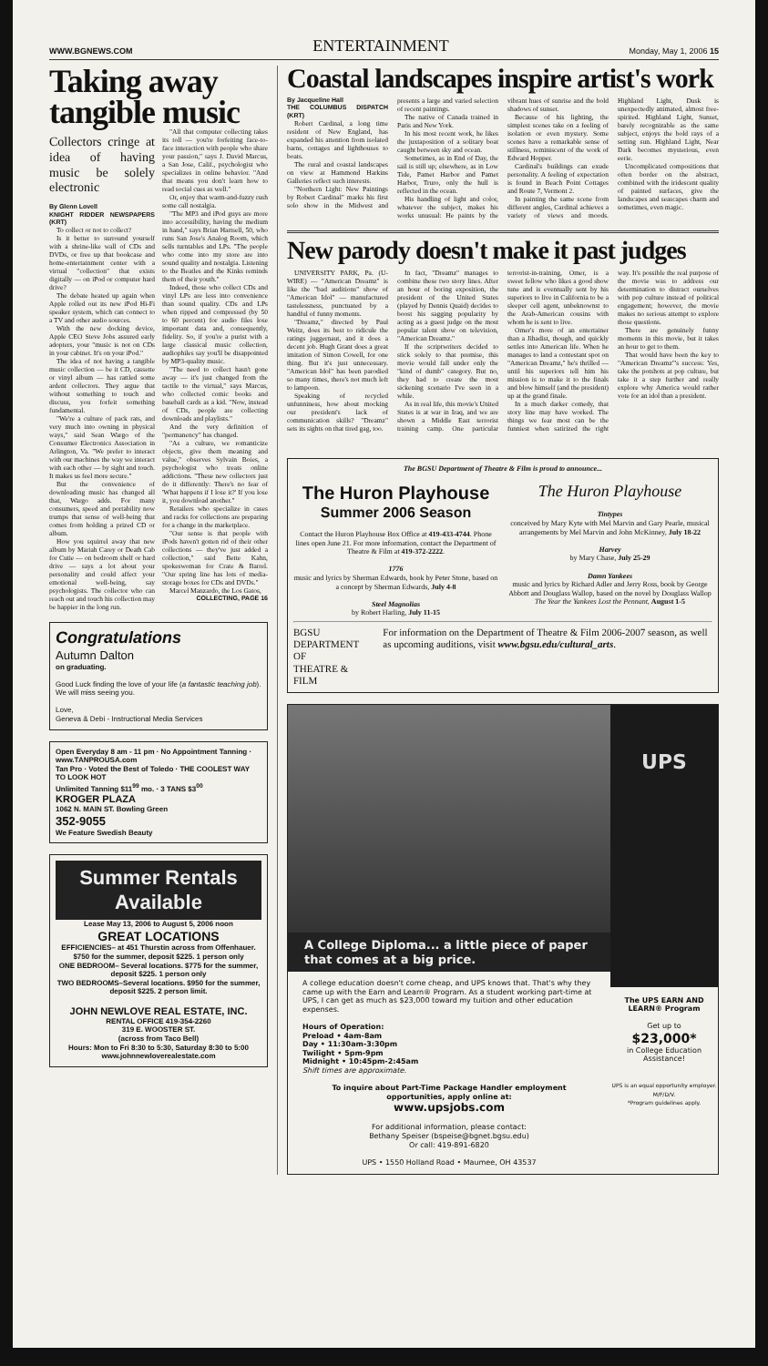WWW.BGNEWS.COM ENTERTAINMENT Monday, May 1, 2006 15
Taking away tangible music
Collectors cringe at idea of having music be solely electronic
By Glenn Lovell
KNIGHT RIDDER NEWSPAPERS (KRT)
To collect or not to collect?
Is it better to surround yourself with a shrine-like wall of CDs and DVDs, or free up that bookcase and home-entertainment center with a virtual "collection" that exists digitally — on iPod or computer hard drive?
The debate heated up again when Apple rolled out its new iPod Hi-Fi speaker system, which can connect to a TV and other audio sources.
With the new docking device, Apple CEO Steve Jobs assured early adopters, your "music is not on CDs in your cabinet. It's on your iPod."
The idea of not having a tangible music collection — be it CD, cassette or vinyl album — has rattled some ardent collectors. They argue that without something to touch and discuss, you forfeit something fundamental.
"We're a culture of pack rats, and very much into owning in physical ways," said Sean Wargo of the Consumer Electronics Association in Arlington, Va. "We prefer to interact with our machines the way we interact with each other — by sight and touch. It makes us feel more secure."
But the convenience of downloading music has changed all that, Wargo adds. For many consumers, speed and portability now trumps that sense of well-being that comes from holding a prized CD or album.
How you squirrel away that new album by Mariah Carey or Death Cab for Cutie — on bedroom shelf or hard drive — says a lot about your personality and could affect your emotional well-being, say psychologists. The collector who can reach out and touch his collection may be happier in the long run.
"All that computer collecting takes its toll — you're forfeiting face-to-face interaction with people who share your passion," says J. David Marcus, a San Jose, Calif., psychologist who specializes in online behavior. "And that means you don't learn how to read social cues as well."
Or, enjoy that warm-and-fuzzy rush some call nostalgia.
"The MP3 and iPod guys are more into accessibility, having the medium in hand," says Brian Hartsell, 50, who runs San Jose's Analog Room, which sells turntables and LPs. "The people who come into my store are into sound quality and nostalgia. Listening to the Beatles and the Kinks reminds them of their youth."
Indeed, those who collect CDs and vinyl LPs are less into convenience than sound quality. CDs and LPs when ripped and compressed (by 50 to 60 percent) for audio files lose important data and, consequently, fidelity. So, if you're a purist with a large classical music collection, audiophiles say you'll be disappointed by MP3-quality music.
"The need to collect hasn't gone away — it's just changed from the tactile to the virtual," says Marcus, who collected comic books and baseball cards as a kid. "Now, instead of CDs, people are collecting downloads and playlists."
And the very definition of "permanency" has changed.
"As a culture, we romanticize objects, give them meaning and value," observes Sylvain Boies, a psychologist who treats online addictions. "These new collectors just do it differently: There's no fear of 'What happens if I lose it?' If you lose it, you download another."
Retailers who specialize in cases and racks for collections are preparing for a change in the marketplace.
"Our sense is that people with iPods haven't gotten rid of their other collections — they've just added a collection," said Bette Kahn, spokeswoman for Crate & Barrel. "Our spring line has lots of media-storage boxes for CDs and DVDs."
Marcel Manzardo, the Los Gatos,
COLLECTING, PAGE 16
Congratulations
Autumn Dalton
on graduating.
Good Luck finding the love of your life (a fantastic teaching job).
We will miss seeing you.
Love,
Geneva & Debi - Instructional Media Services
Open Everyday 8 am - 11 pm · No Appointment Tanning · www.TANPROUSA.com
Tan Pro · Voted the Best of Toledo · THE COOLEST WAY TO LOOK HOT
Unlimited Tanning $11<sup>99</sup> mo. · 3 TANS $3<sup>00</sup>
KROGER PLAZA
1062 N. MAIN ST. Bowling Green
352-9055
We Feature Swedish Beauty
Summer Rentals Available
Lease May 13, 2006 to August 5, 2006 noon
GREAT LOCATIONS
EFFICIENCIES– at 451 Thurstin across from Offenhauer. $750 for the summer, deposit $225. 1 person only
ONE BEDROOM– Several locations. $775 for the summer, deposit $225. 1 person only
TWO BEDROOMS–Several locations. $950 for the summer, deposit $225. 2 person limit.
JOHN NEWLOVE REAL ESTATE, INC.
RENTAL OFFICE 419-354-2260
319 E. WOOSTER ST.
(across from Taco Bell)
Hours: Mon to Fri 8:30 to 5:30, Saturday 8:30 to 5:00
www.johnnewloverealestate.com
Coastal landscapes inspire artist's work
By Jacqueline Hall
THE COLUMBUS DISPATCH (KRT)
Robert Cardinal, a long time resident of New England, has expanded his attention from isolated barns, cottages and lighthouses to boats.
The rural and coastal landscapes on view at Hammond Harkins Galleries reflect such interests.
"Northern Light: New Paintings by Robert Cardinal" marks his first solo show in the Midwest and presents a large and varied selection of recent paintings.
The native of Canada trained in Paris and New York.
In his most recent work, he likes the juxtaposition of a solitary boat caught between sky and ocean.
Sometimes, as in End of Day, the sail is still up; elsewhere, as in Low Tide, Pamet Harbor and Pamet Harbor, Truro, only the hull is reflected in the ocean.
His handling of light and color, whatever the subject, makes his works unusual: He paints by the vibrant hues of sunrise and the bold shadows of sunset.
Because of his lighting, the simplest scenes take on a feeling of isolation or even mystery. Some scenes have a remarkable sense of stillness, reminiscent of the work of Edward Hopper.
Cardinal's buildings can exude personality. A feeling of expectation is found in Beach Point Cottages and Route 7, Vermont 2.
In painting the same scene from different angles, Cardinal achieves a variety of views and moods. Highland Light, Dusk is unexpectedly animated, almost free-spirited. Highland Light, Sunset, barely recognizable as the same subject, enjoys the bold rays of a setting sun. Highland Light, Near Dark becomes mysterious, even eerie.
Uncomplicated compositions that often border on the abstract, combined with the iridescent quality of painted surfaces, give the landscapes and seascapes charm and sometimes, even magic.
New parody doesn't make it past judges
UNIVERSITY PARK, Pa. (U-WIRE) — "American Dreamz" is like the "bad auditions" show of "American Idol" — manufactured tastelessness, punctuated by a handful of funny moments.
"Dreamz," directed by Paul Weitz, does its best to ridicule the ratings juggernaut, and it does a decent job. Hugh Grant does a great imitation of Simon Cowell, for one thing. But it's just unnecessary. "American Idol" has been parodied so many times, there's not much left to lampoon.
Speaking of recycled unfunniness, how about mocking our president's lack of communication skills? "Dreamz" sets its sights on that tired gag, too.
In fact, "Dreamz" manages to combine these two story lines. After an hour of boring exposition, the president of the United States (played by Dennis Quaid) decides to boost his sagging popularity by acting as a guest judge on the most popular talent show on television, "American Dreamz."
If the scriptwriters decided to stick solely to that premise, this movie would fall under only the "kind of dumb" category. But no, they had to create the most sickening scenario I've seen in a while.
As in real life, this movie's United States is at war in Iraq, and we are shown a Middle East terrorist training camp. One particular terrorist-in-training, Omer, is a sweet fellow who likes a good show tune and is eventually sent by his superiors to live in California to be a sleeper cell agent, unbeknownst to the Arab-American cousins with whom he is sent to live.
Omer's more of an entertainer than a Jihadist, though, and quickly settles into American life. When he manages to land a contestant spot on "American Dreamz," he's thrilled — until his superiors tell him his mission is to make it to the finals and blow himself (and the president) up at the grand finale.
In a much darker comedy, that story line may have worked. The things we fear most can be the funniest when satirized the right way. It's possible the real purpose of the movie was to address our determination to distract ourselves with pop culture instead of political engagement; however, the movie makes no serious attempt to explore those questions.
There are genuinely funny moments in this movie, but it takes an hour to get to them.
That would have been the key to "American Dreamz"'s success: Yes, take the potshots at pop culture, but take it a step further and really explore why America would rather vote for an idol than a president.
The BGSU Department of Theatre & Film is proud to announce...
The Huron Playhouse
Summer 2006 Season
Contact the Huron Playhouse Box Office at 419-433-4744. Phone lines open June 21. For more information, contact the Department of Theatre & Film at 419-372-2222.
1776
music and lyrics by Sherman Edwards, book by Peter Stone, based on a concept by Sherman Edwards, July 4-8
Steel Magnolias
by Robert Harling, July 11-15
The Huron Playhouse
Tintypes
conceived by Mary Kyte with Mel Marvin and Gary Pearle, musical arrangements by Mel Marvin and John McKinney, July 18-22
Harvey
by Mary Chase, July 25-29
Damn Yankees
music and lyrics by Richard Adler and Jerry Ross, book by George Abbott and Douglass Wallop, based on the novel by Douglass Wallop The Year the Yankees Lost the Pennant, August 1-5
BGSU DEPARTMENT OF
THEATRE & FILM
For information on the Department of Theatre & Film 2006-2007 season, as well as upcoming auditions, visit www.bgsu.edu/cultural_arts.
A College Diploma... a little piece of paper that comes at a big price.
A college education doesn't come cheap, and UPS knows that. That's why they came up with the Earn and Learn® Program. As a student working part-time at UPS, I can get as much as $23,000 toward my tuition and other education expenses.
Hours of Operation:
Preload • 4am-8am
Day • 11:30am-3:30pm
Twilight • 5pm-9pm
Midnight • 10:45pm-2:45am
Shift times are approximate.
To inquire about Part-Time Package Handler employment opportunities, apply online at:
www.upsjobs.com
For additional information, please contact:
Bethany Speiser (bspeise@bgnet.bgsu.edu)
Or call: 419-891-6820
UPS • 1550 Holland Road • Maumee, OH 43537
UPS
The UPS EARN AND LEARN® Program
Get up to
$23,000*
in College Education Assistance!
UPS is an equal opportunity employer. M/F/D/V.
*Program guidelines apply.